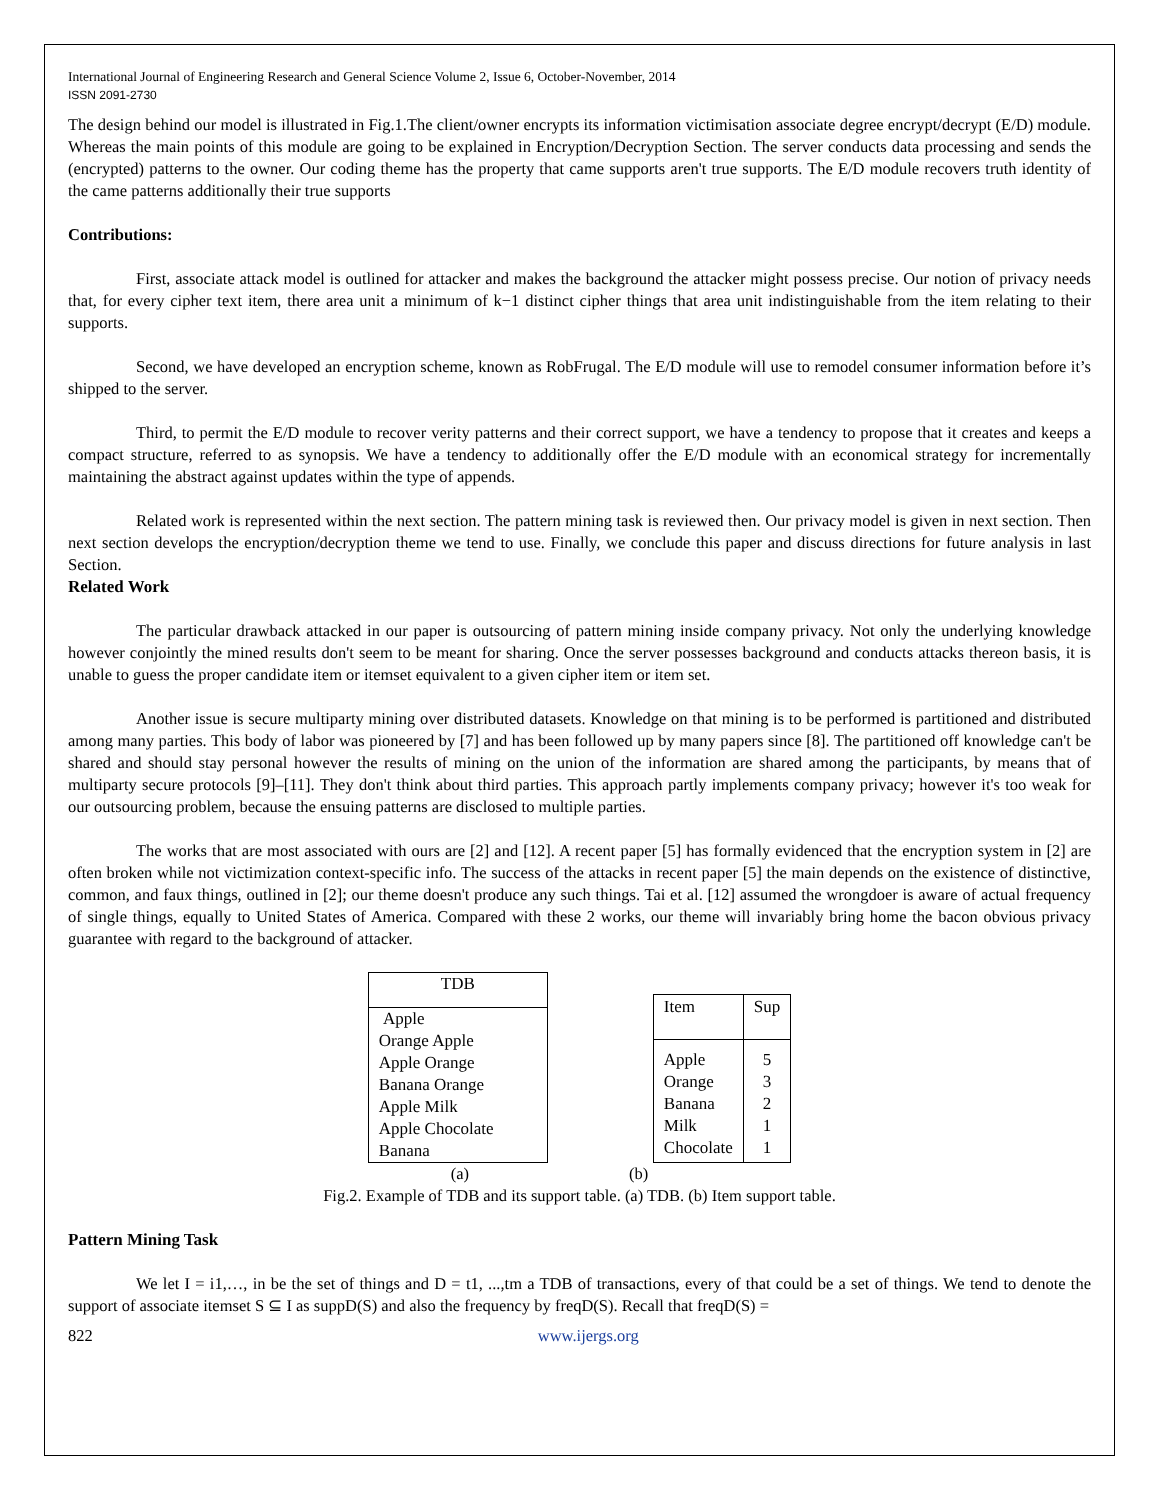International Journal of Engineering Research and General Science Volume 2, Issue 6, October-November, 2014
ISSN 2091-2730
The design behind our model is illustrated in Fig.1.The client/owner encrypts its information victimisation associate degree encrypt/decrypt (E/D) module. Whereas the main points of this module are going to be explained in Encryption/Decryption Section. The server conducts data processing and sends the (encrypted) patterns to the owner. Our coding theme has the property that came supports aren't true supports. The E/D module recovers truth identity of the came patterns additionally their true supports
Contributions:
First, associate attack model is outlined for attacker and makes the background the attacker might possess precise. Our notion of privacy needs that, for every cipher text item, there area unit a minimum of k−1 distinct cipher things that area unit indistinguishable from the item relating to their supports.
Second, we have developed an encryption scheme, known as RobFrugal. The E/D module will use to remodel consumer information before it’s shipped to the server.
Third, to permit the E/D module to recover verity patterns and their correct support, we have a tendency to propose that it creates and keeps a compact structure, referred to as synopsis. We have a tendency to additionally offer the E/D module with an economical strategy for incrementally maintaining the abstract against updates within the type of appends.
Related work is represented within the next section. The pattern mining task is reviewed then. Our privacy model is given in next section. Then next section develops the encryption/decryption theme we tend to use. Finally, we conclude this paper and discuss directions for future analysis in last Section.
Related Work
The particular drawback attacked in our paper is outsourcing of pattern mining inside company privacy. Not only the underlying knowledge however conjointly the mined results don't seem to be meant for sharing. Once the server possesses background and conducts attacks thereon basis, it is unable to guess the proper candidate item or itemset equivalent to a given cipher item or item set.
Another issue is secure multiparty mining over distributed datasets. Knowledge on that mining is to be performed is partitioned and distributed among many parties. This body of labor was pioneered by [7] and has been followed up by many papers since [8]. The partitioned off knowledge can't be shared and should stay personal however the results of mining on the union of the information are shared among the participants, by means that of multiparty secure protocols [9]–[11]. They don't think about third parties. This approach partly implements company privacy; however it's too weak for our outsourcing problem, because the ensuing patterns are disclosed to multiple parties.
The works that are most associated with ours are [2] and [12]. A recent paper [5] has formally evidenced that the encryption system in [2] are often broken while not victimization context-specific info. The success of the attacks in recent paper [5] the main depends on the existence of distinctive, common, and faux things, outlined in [2]; our theme doesn't produce any such things. Tai et al. [12] assumed the wrongdoer is aware of actual frequency of single things, equally to United States of America. Compared with these 2 works, our theme will invariably bring home the bacon obvious privacy guarantee with regard to the background of attacker.
| TDB |
| --- |
| Apple Orange Apple Apple Orange Banana Orange Apple Milk Apple Chocolate Banana |
| Item | Sup |
| --- | --- |
| Apple Orange Banana Milk Chocolate | 5 3 2 1 1 |
(a) (b)
Fig.2. Example of TDB and its support table. (a) TDB. (b) Item support table.
Pattern Mining Task
We let I = i1,…, in be the set of things and D = t1, ...,tm a TDB of transactions, every of that could be a set of things. We tend to denote the support of associate itemset S ⊆ I as suppD(S) and also the frequency by freqD(S). Recall that freqD(S) =
822 www.ijergs.org